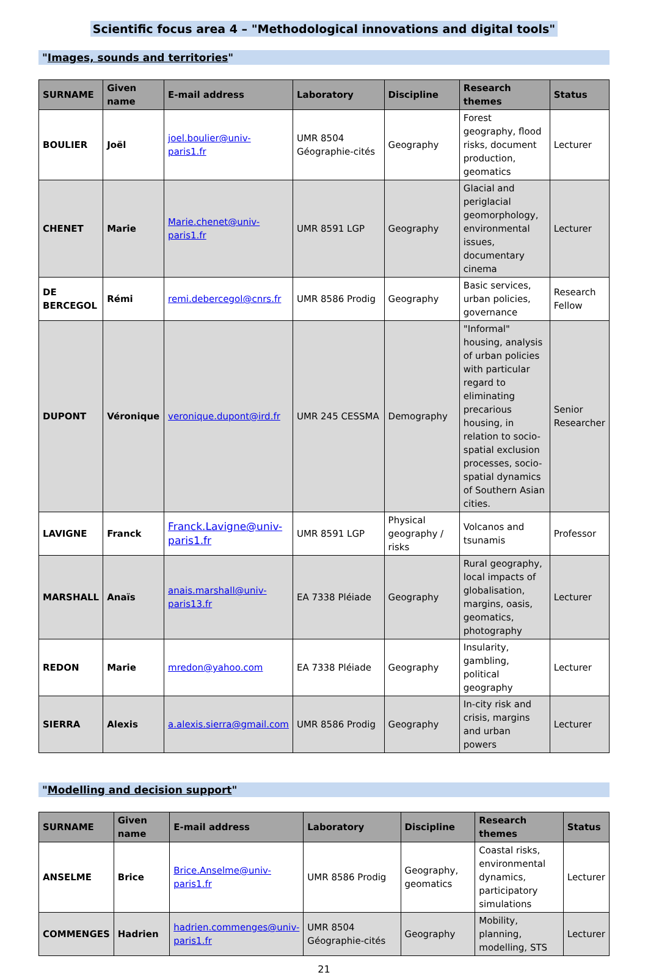Scientific focus area 4 – "Methodological innovations and digital tools"
"Images, sounds and territories"
| SURNAME | Given name | E-mail address | Laboratory | Discipline | Research themes | Status |
| --- | --- | --- | --- | --- | --- | --- |
| BOULIER | Joël | joel.boulier@univ-paris1.fr | UMR 8504 Géographie-cités | Geography | Forest geography, flood risks, document production, geomatics | Lecturer |
| CHENET | Marie | Marie.chenet@univ-paris1.fr | UMR 8591 LGP | Geography | Glacial and periglacial geomorphology, environmental issues, documentary cinema | Lecturer |
| DE BERCEGOL | Rémi | remi.debercegol@cnrs.fr | UMR 8586 Prodig | Geography | Basic services, urban policies, governance | Research Fellow |
| DUPONT | Véronique | veronique.dupont@ird.fr | UMR 245 CESSMA | Demography | "Informal" housing, analysis of urban policies with particular regard to eliminating precarious housing, in relation to socio-spatial exclusion processes, socio-spatial dynamics of Southern Asian cities. | Senior Researcher |
| LAVIGNE | Franck | Franck.Lavigne@univ-paris1.fr | UMR 8591 LGP | Physical geography / risks | Volcanos and tsunamis | Professor |
| MARSHALL | Anaïs | anais.marshall@univ-paris13.fr | EA 7338 Pléiade | Geography | Rural geography, local impacts of globalisation, margins, oasis, geomatics, photography | Lecturer |
| REDON | Marie | mredon@yahoo.com | EA 7338 Pléiade | Geography | Insularity, gambling, political geography | Lecturer |
| SIERRA | Alexis | a.alexis.sierra@gmail.com | UMR 8586 Prodig | Geography | In-city risk and crisis, margins and urban powers | Lecturer |
"Modelling and decision support"
| SURNAME | Given name | E-mail address | Laboratory | Discipline | Research themes | Status |
| --- | --- | --- | --- | --- | --- | --- |
| ANSELME | Brice | Brice.Anselme@univ-paris1.fr | UMR 8586 Prodig | Geography, geomatics | Coastal risks, environmental dynamics, participatory simulations | Lecturer |
| COMMENGES | Hadrien | hadrien.commenges@univ-paris1.fr | UMR 8504 Géographie-cités | Geography | Mobility, planning, modelling, STS | Lecturer |
21